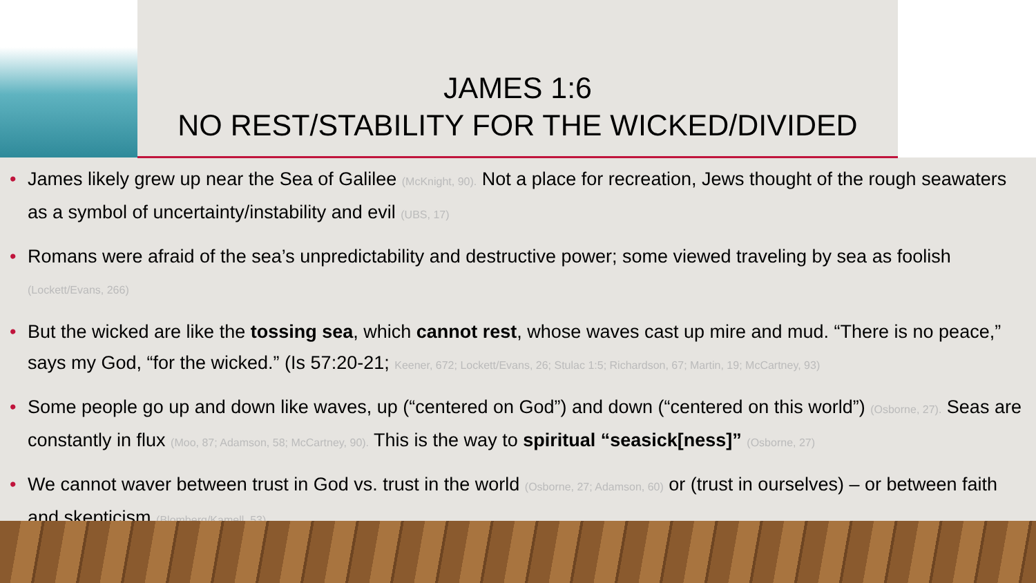JAMES 1:6
NO REST/STABILITY FOR THE WICKED/DIVIDED
• James likely grew up near the Sea of Galilee (McKnight, 90). Not a place for recreation, Jews thought of the rough seawaters as a symbol of uncertainty/instability and evil (UBS, 17)
• Romans were afraid of the sea’s unpredictability and destructive power; some viewed traveling by sea as foolish (Lockett/Evans, 266)
• But the wicked are like the tossing sea, which cannot rest, whose waves cast up mire and mud. “There is no peace,” says my God, “for the wicked.” (Is 57:20-21; Keener, 672; Lockett/Evans, 26; Stulac 1:5; Richardson, 67; Martin, 19; McCartney, 93)
• Some people go up and down like waves, up (“centered on God”) and down (“centered on this world”) (Osborne, 27). Seas are constantly in flux (Moo, 87; Adamson, 58; McCartney, 90). This is the way to spiritual “seasick[ness]” (Osborne, 27)
• We cannot waver between trust in God vs. trust in the world (Osborne, 27; Adamson, 60) or (trust in ourselves) – or between faith and skepticism (Blomberg/Kamell, 53)